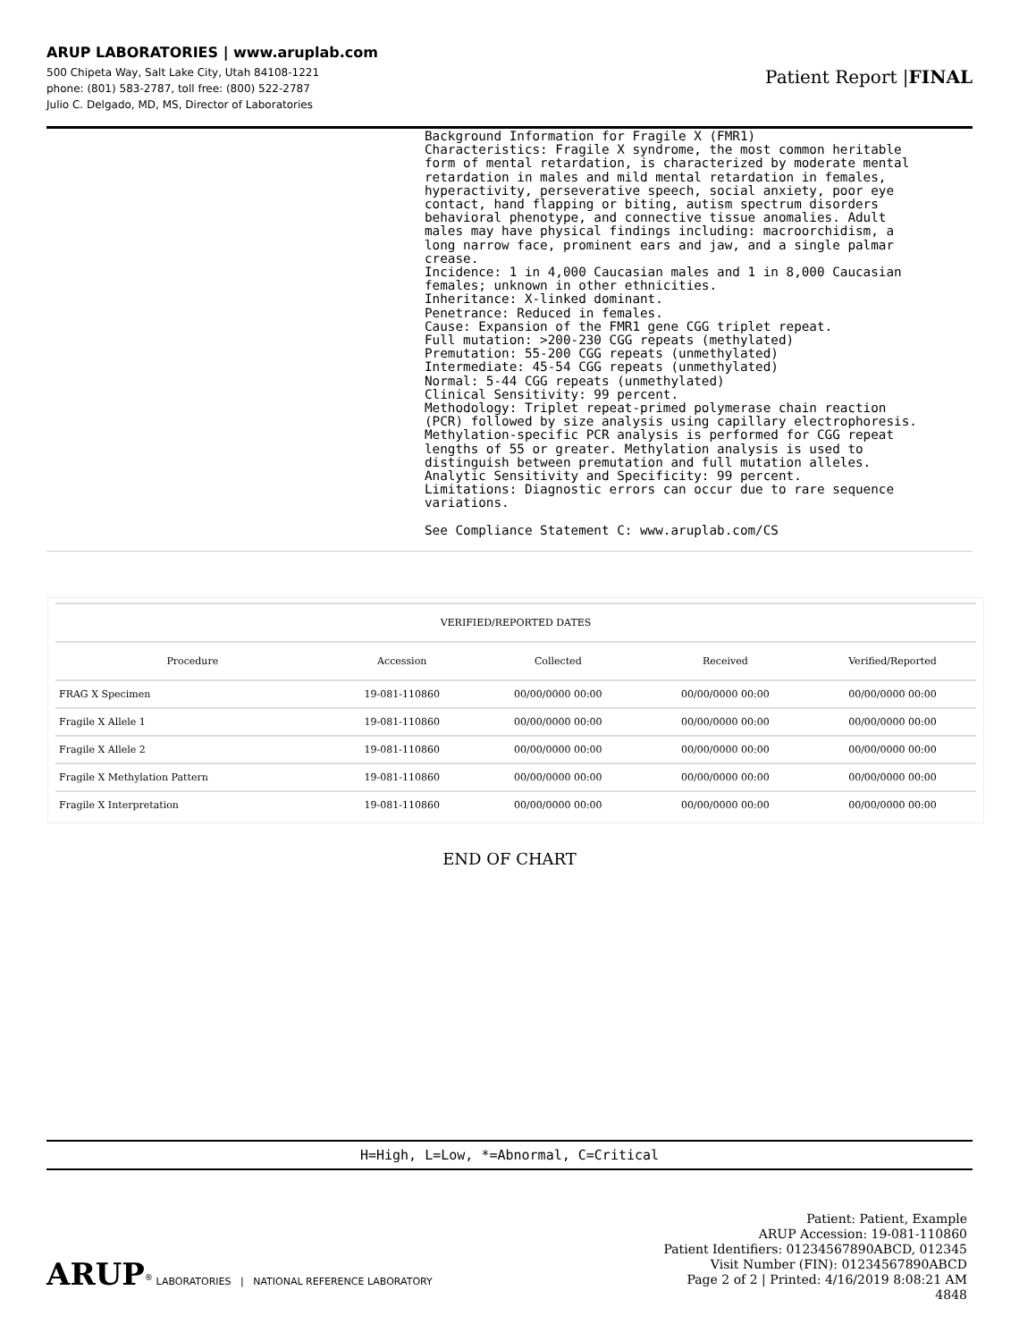ARUP LABORATORIES | www.aruplab.com
500 Chipeta Way, Salt Lake City, Utah 84108-1221
phone: (801) 583-2787, toll free: (800) 522-2787
Julio C. Delgado, MD, MS, Director of Laboratories
Patient Report |FINAL
Background Information for Fragile X (FMR1)
Characteristics: Fragile X syndrome, the most common heritable
form of mental retardation, is characterized by moderate mental
retardation in males and mild mental retardation in females,
hyperactivity, perseverative speech, social anxiety, poor eye
contact, hand flapping or biting, autism spectrum disorders
behavioral phenotype, and connective tissue anomalies. Adult
males may have physical findings including: macroorchidism, a
long narrow face, prominent ears and jaw, and a single palmar
crease.
Incidence: 1 in 4,000 Caucasian males and 1 in 8,000 Caucasian
females; unknown in other ethnicities.
Inheritance: X-linked dominant.
Penetrance: Reduced in females.
Cause: Expansion of the FMR1 gene CGG triplet repeat.
Full mutation: >200-230 CGG repeats (methylated)
Premutation: 55-200 CGG repeats (unmethylated)
Intermediate: 45-54 CGG repeats (unmethylated)
Normal: 5-44 CGG repeats (unmethylated)
Clinical Sensitivity: 99 percent.
Methodology: Triplet repeat-primed polymerase chain reaction
(PCR) followed by size analysis using capillary electrophoresis.
Methylation-specific PCR analysis is performed for CGG repeat
lengths of 55 or greater. Methylation analysis is used to
distinguish between premutation and full mutation alleles.
Analytic Sensitivity and Specificity: 99 percent.
Limitations: Diagnostic errors can occur due to rare sequence
variations.

See Compliance Statement C: www.aruplab.com/CS
| VERIFIED/REPORTED DATES | | | | |
| --- | --- | --- | --- | --- |
| Procedure | Accession | Collected | Received | Verified/Reported |
| FRAG X Specimen | 19-081-110860 | 00/00/0000 00:00 | 00/00/0000 00:00 | 00/00/0000 00:00 |
| Fragile X Allele 1 | 19-081-110860 | 00/00/0000 00:00 | 00/00/0000 00:00 | 00/00/0000 00:00 |
| Fragile X Allele 2 | 19-081-110860 | 00/00/0000 00:00 | 00/00/0000 00:00 | 00/00/0000 00:00 |
| Fragile X Methylation Pattern | 19-081-110860 | 00/00/0000 00:00 | 00/00/0000 00:00 | 00/00/0000 00:00 |
| Fragile X Interpretation | 19-081-110860 | 00/00/0000 00:00 | 00/00/0000 00:00 | 00/00/0000 00:00 |
END OF CHART
H=High, L=Low, *=Abnormal, C=Critical
ARUP<sup>®</sup> LABORATORIES | NATIONAL REFERENCE LABORATORY
Patient: Patient, Example
ARUP Accession: 19-081-110860
Patient Identifiers: 01234567890ABCD, 012345
Visit Number (FIN): 01234567890ABCD
Page 2 of 2 | Printed: 4/16/2019 8:08:21 AM
4848